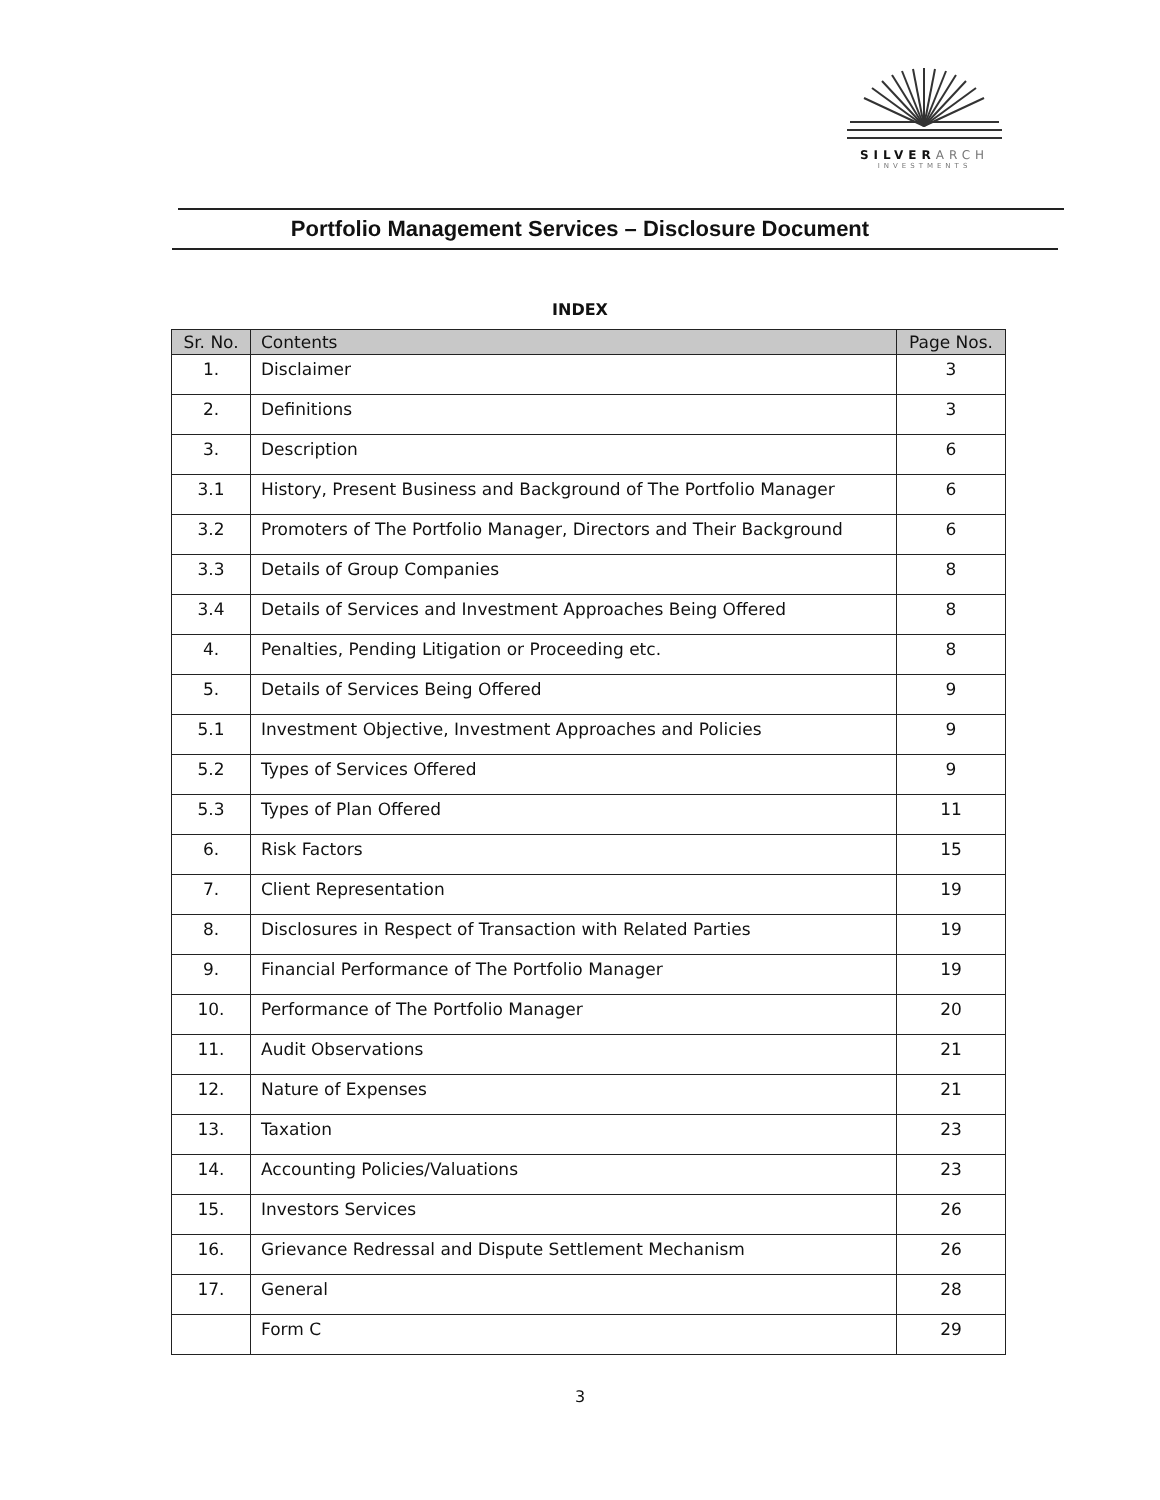SILVERARCH
INVESTMENTS
Portfolio Management Services – Disclosure Document
INDEX
| Sr. No. | Contents | Page Nos. |
| --- | --- | --- |
| 1. | Disclaimer | 3 |
| 2. | Definitions | 3 |
| 3. | Description | 6 |
| 3.1 | History, Present Business and Background of The Portfolio Manager | 6 |
| 3.2 | Promoters of The Portfolio Manager, Directors and Their Background | 6 |
| 3.3 | Details of Group Companies | 8 |
| 3.4 | Details of Services and Investment Approaches Being Offered | 8 |
| 4. | Penalties, Pending Litigation or Proceeding etc. | 8 |
| 5. | Details of Services Being Offered | 9 |
| 5.1 | Investment Objective, Investment Approaches and Policies | 9 |
| 5.2 | Types of Services Offered | 9 |
| 5.3 | Types of Plan Offered | 11 |
| 6. | Risk Factors | 15 |
| 7. | Client Representation | 19 |
| 8. | Disclosures in Respect of Transaction with Related Parties | 19 |
| 9. | Financial Performance of The Portfolio Manager | 19 |
| 10. | Performance of The Portfolio Manager | 20 |
| 11. | Audit Observations | 21 |
| 12. | Nature of Expenses | 21 |
| 13. | Taxation | 23 |
| 14. | Accounting Policies/Valuations | 23 |
| 15. | Investors Services | 26 |
| 16. | Grievance Redressal and Dispute Settlement Mechanism | 26 |
| 17. | General | 28 |
| | Form C | 29 |
3